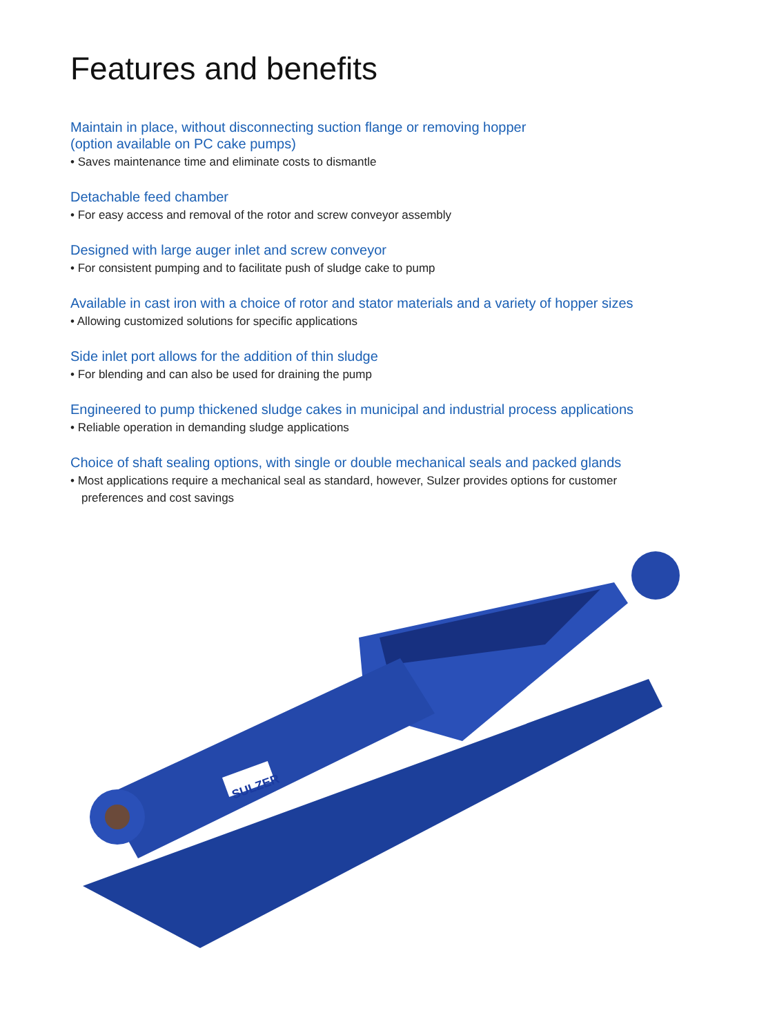Features and benefits
Maintain in place, without disconnecting suction flange or removing hopper
(option available on PC cake pumps)
• Saves maintenance time and eliminate costs to dismantle
Detachable feed chamber
• For easy access and removal of the rotor and screw conveyor assembly
Designed with large auger inlet and screw conveyor
• For consistent pumping and to facilitate push of sludge cake to pump
Available in cast iron with a choice of rotor and stator materials and a variety of hopper sizes
• Allowing customized solutions for specific applications
Side inlet port allows for the addition of thin sludge
• For blending and can also be used for draining the pump
Engineered to pump thickened sludge cakes in municipal and industrial process applications
• Reliable operation in demanding sludge applications
Choice of shaft sealing options, with single or double mechanical seals and packed glands
• Most applications require a mechanical seal as standard, however, Sulzer provides options for customer preferences and cost savings
SULZER